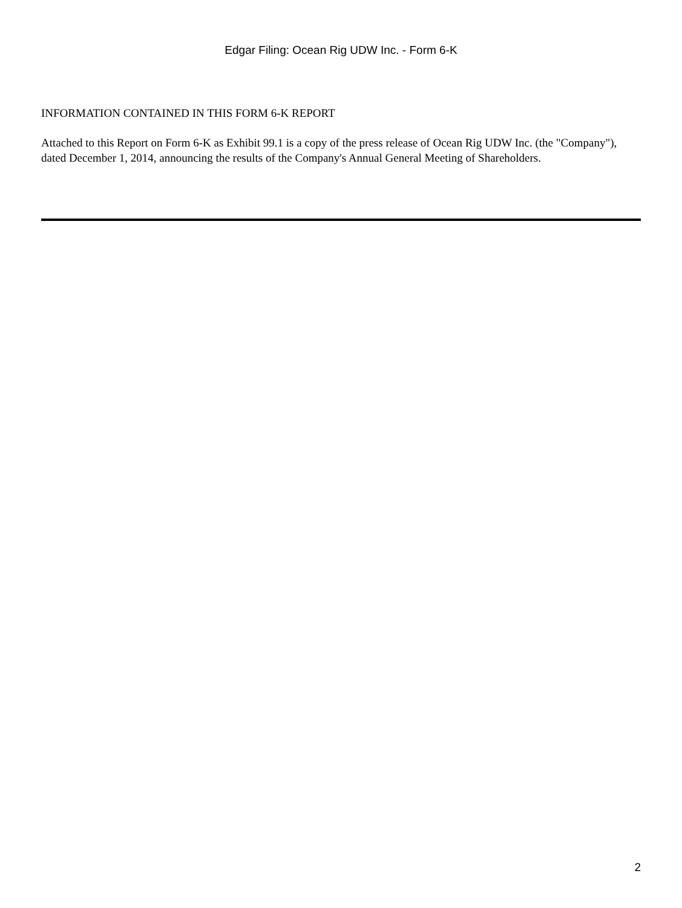Edgar Filing: Ocean Rig UDW Inc. - Form 6-K
INFORMATION CONTAINED IN THIS FORM 6-K REPORT
Attached to this Report on Form 6-K as Exhibit 99.1 is a copy of the press release of Ocean Rig UDW Inc. (the "Company"), dated December 1, 2014, announcing the results of the Company's Annual General Meeting of Shareholders.
2